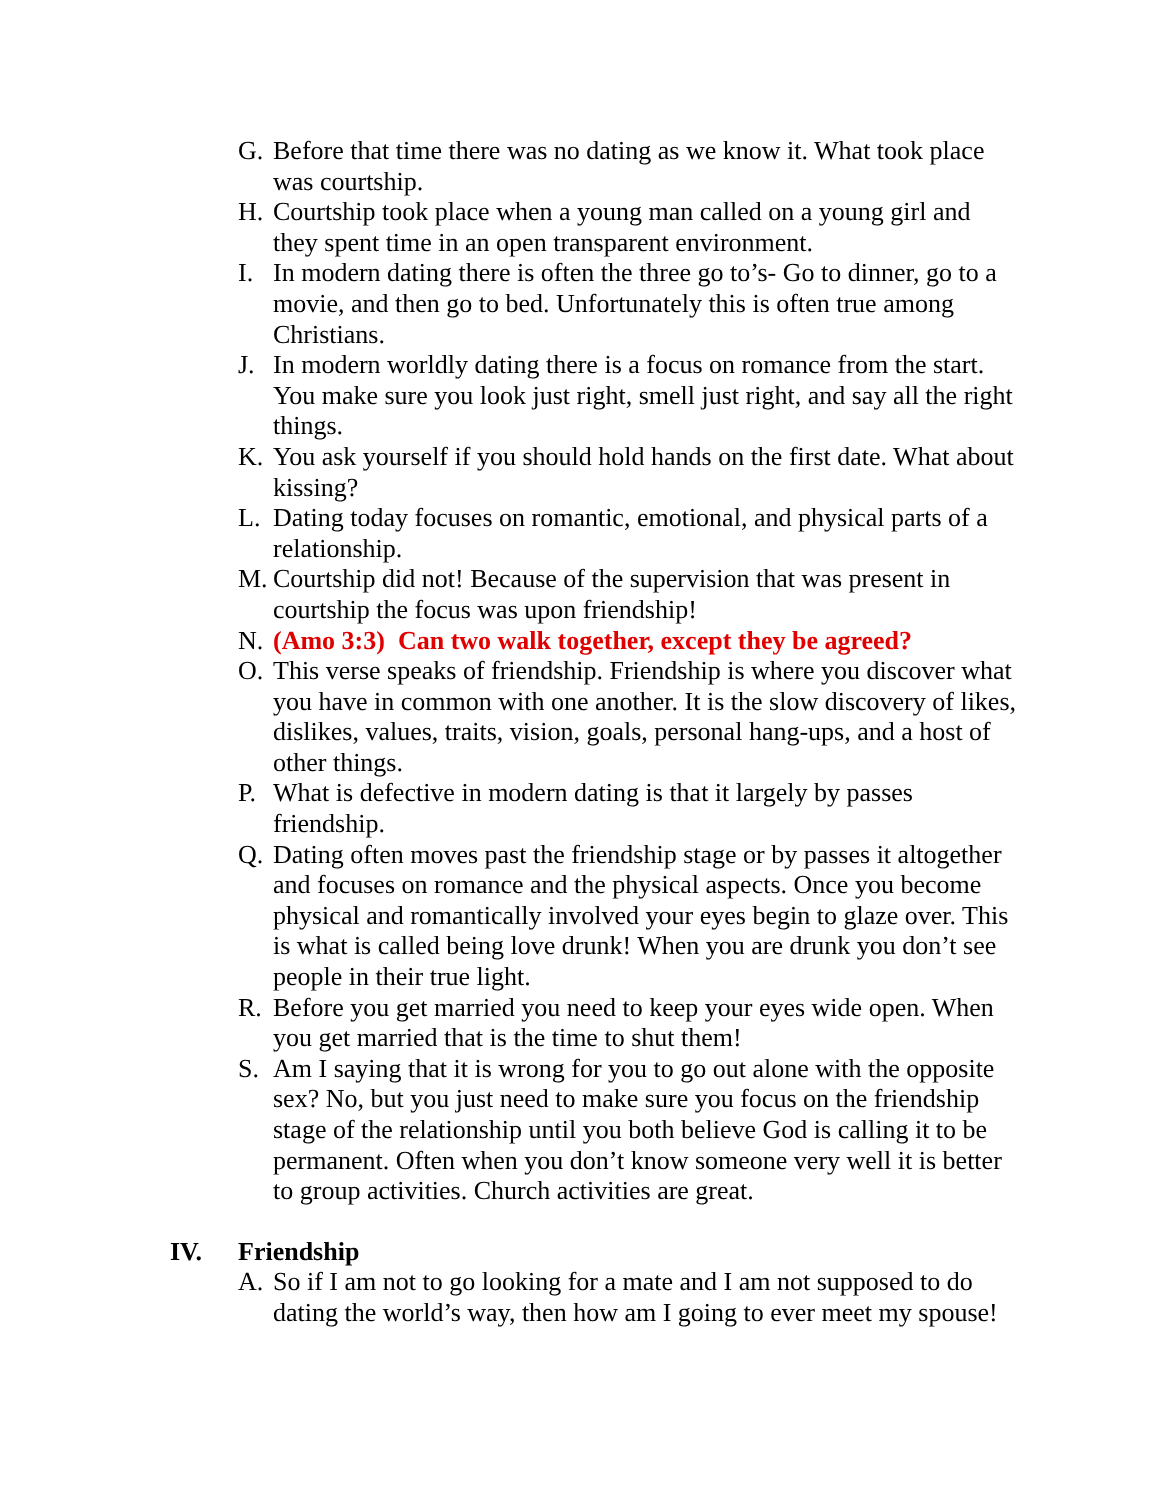G. Before that time there was no dating as we know it. What took place was courtship.
H. Courtship took place when a young man called on a young girl and they spent time in an open transparent environment.
I. In modern dating there is often the three go to’s- Go to dinner, go to a movie, and then go to bed. Unfortunately this is often true among Christians.
J. In modern worldly dating there is a focus on romance from the start. You make sure you look just right, smell just right, and say all the right things.
K. You ask yourself if you should hold hands on the first date. What about kissing?
L. Dating today focuses on romantic, emotional, and physical parts of a relationship.
M. Courtship did not! Because of the supervision that was present in courtship the focus was upon friendship!
N. (Amo 3:3) Can two walk together, except they be agreed?
O. This verse speaks of friendship. Friendship is where you discover what you have in common with one another. It is the slow discovery of likes, dislikes, values, traits, vision, goals, personal hang-ups, and a host of other things.
P. What is defective in modern dating is that it largely by passes friendship.
Q. Dating often moves past the friendship stage or by passes it altogether and focuses on romance and the physical aspects. Once you become physical and romantically involved your eyes begin to glaze over. This is what is called being love drunk! When you are drunk you don’t see people in their true light.
R. Before you get married you need to keep your eyes wide open. When you get married that is the time to shut them!
S. Am I saying that it is wrong for you to go out alone with the opposite sex? No, but you just need to make sure you focus on the friendship stage of the relationship until you both believe God is calling it to be permanent. Often when you don’t know someone very well it is better to group activities. Church activities are great.
IV. Friendship
A. So if I am not to go looking for a mate and I am not supposed to do dating the world’s way, then how am I going to ever meet my spouse!